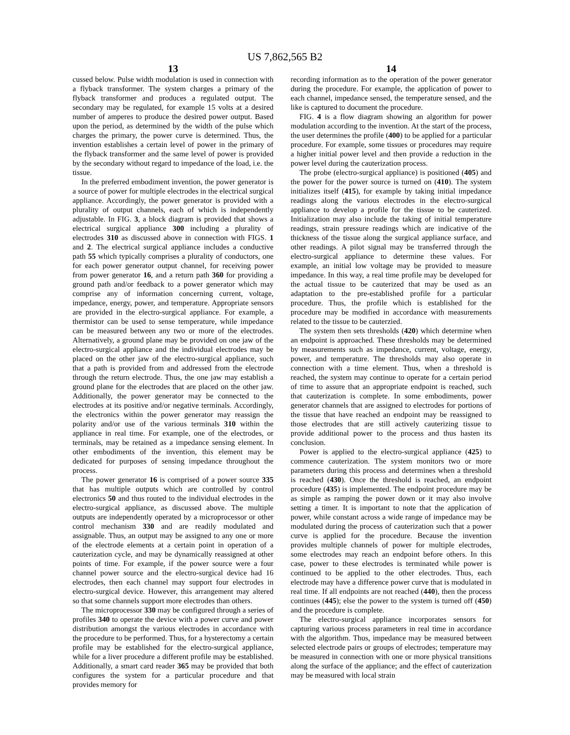US 7,862,565 B2
13
cussed below. Pulse width modulation is used in connection with a flyback transformer. The system charges a primary of the flyback transformer and produces a regulated output. The secondary may be regulated, for example 15 volts at a desired number of amperes to produce the desired power output. Based upon the period, as determined by the width of the pulse which charges the primary, the power curve is determined. Thus, the invention establishes a certain level of power in the primary of the flyback transformer and the same level of power is provided by the secondary without regard to impedance of the load, i.e. the tissue.
In the preferred embodiment invention, the power generator is a source of power for multiple electrodes in the electrical surgical appliance. Accordingly, the power generator is provided with a plurality of output channels, each of which is independently adjustable. In FIG. 3, a block diagram is provided that shows a electrical surgical appliance 300 including a plurality of electrodes 310 as discussed above in connection with FIGS. 1 and 2. The electrical surgical appliance includes a conductive path 55 which typically comprises a plurality of conductors, one for each power generator output channel, for receiving power from power generator 16, and a return path 360 for providing a ground path and/or feedback to a power generator which may comprise any of information concerning current, voltage, impedance, energy, power, and temperature. Appropriate sensors are provided in the electro-surgical appliance. For example, a thermistor can be used to sense temperature, while impedance can be measured between any two or more of the electrodes. Alternatively, a ground plane may be provided on one jaw of the electro-surgical appliance and the individual electrodes may be placed on the other jaw of the electro-surgical appliance, such that a path is provided from and addressed from the electrode through the return electrode. Thus, the one jaw may establish a ground plane for the electrodes that are placed on the other jaw. Additionally, the power generator may be connected to the electrodes at its positive and/or negative terminals. Accordingly, the electronics within the power generator may reassign the polarity and/or use of the various terminals 310 within the appliance in real time. For example, one of the electrodes, or terminals, may be retained as a impedance sensing element. In other embodiments of the invention, this element may be dedicated for purposes of sensing impedance throughout the process.
The power generator 16 is comprised of a power source 335 that has multiple outputs which are controlled by control electronics 50 and thus routed to the individual electrodes in the electro-surgical appliance, as discussed above. The multiple outputs are independently operated by a microprocessor or other control mechanism 330 and are readily modulated and assignable. Thus, an output may be assigned to any one or more of the electrode elements at a certain point in operation of a cauterization cycle, and may be dynamically reassigned at other points of time. For example, if the power source were a four channel power source and the electro-surgical device had 16 electrodes, then each channel may support four electrodes in electro-surgical device. However, this arrangement may altered so that some channels support more electrodes than others.
The microprocessor 330 may be configured through a series of profiles 340 to operate the device with a power curve and power distribution amongst the various electrodes in accordance with the procedure to be performed. Thus, for a hysterectomy a certain profile may be established for the electro-surgical appliance, while for a liver procedure a different profile may be established. Additionally, a smart card reader 365 may be provided that both configures the system for a particular procedure and that provides memory for
14
recording information as to the operation of the power generator during the procedure. For example, the application of power to each channel, impedance sensed, the temperature sensed, and the like is captured to document the procedure.
FIG. 4 is a flow diagram showing an algorithm for power modulation according to the invention. At the start of the process, the user determines the profile (400) to be applied for a particular procedure. For example, some tissues or procedures may require a higher initial power level and then provide a reduction in the power level during the cauterization process.
The probe (electro-surgical appliance) is positioned (405) and the power for the power source is turned on (410). The system initializes itself (415), for example by taking initial impedance readings along the various electrodes in the electro-surgical appliance to develop a profile for the tissue to be cauterized. Initialization may also include the taking of initial temperature readings, strain pressure readings which are indicative of the thickness of the tissue along the surgical appliance surface, and other readings. A pilot signal may be transferred through the electro-surgical appliance to determine these values. For example, an initial low voltage may be provided to measure impedance. In this way, a real time profile may be developed for the actual tissue to be cauterized that may be used as an adaptation to the pre-established profile for a particular procedure. Thus, the profile which is established for the procedure may be modified in accordance with measurements related to the tissue to be cauterzied.
The system then sets thresholds (420) which determine when an endpoint is approached. These thresholds may be determined by measurements such as impedance, current, voltage, energy, power, and temperature. The thresholds may also operate in connection with a time element. Thus, when a threshold is reached, the system may continue to operate for a certain period of time to assure that an appropriate endpoint is reached, such that cauterization is complete. In some embodiments, power generator channels that are assigned to electrodes for portions of the tissue that have reached an endpoint may be reassigned to those electrodes that are still actively cauterizing tissue to provide additional power to the process and thus hasten its conclusion.
Power is applied to the electro-surgical appliance (425) to commence cauterization. The system monitors two or more parameters during this process and determines when a threshold is reached (430). Once the threshold is reached, an endpoint procedure (435) is implemented. The endpoint procedure may be as simple as ramping the power down or it may also involve setting a timer. It is important to note that the application of power, while constant across a wide range of impedance may be modulated during the process of cauterization such that a power curve is applied for the procedure. Because the invention provides multiple channels of power for multiple electrodes, some electrodes may reach an endpoint before others. In this case, power to these electrodes is terminated while power is continued to be applied to the other electrodes. Thus, each electrode may have a difference power curve that is modulated in real time. If all endpoints are not reached (440), then the process continues (445); else the power to the system is turned off (450) and the procedure is complete.
The electro-surgical appliance incorporates sensors for capturing various process parameters in real time in accordance with the algorithm. Thus, impedance may be measured between selected electrode pairs or groups of electrodes; temperature may be measured in connection with one or more physical transitions along the surface of the appliance; and the effect of cauterization may be measured with local strain